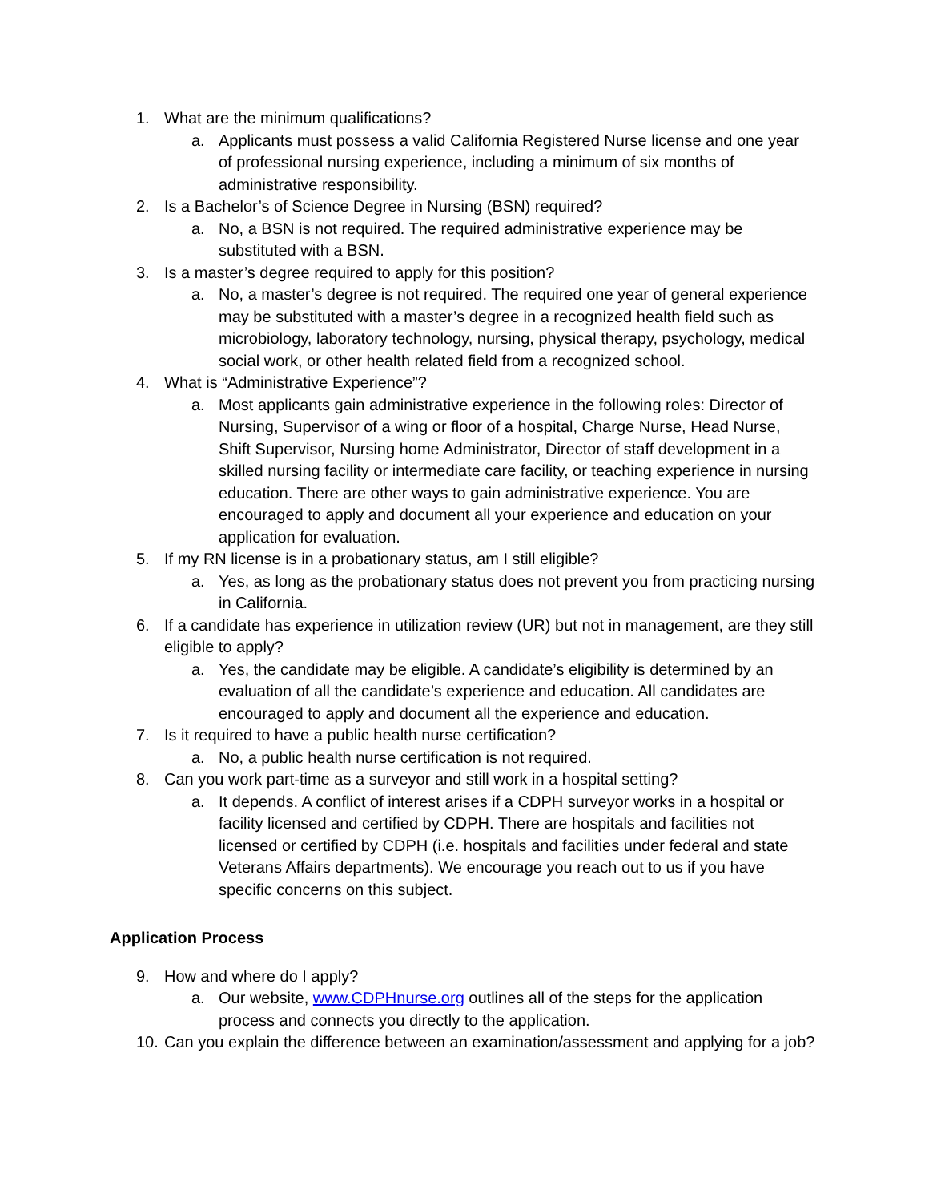1. What are the minimum qualifications?
a. Applicants must possess a valid California Registered Nurse license and one year of professional nursing experience, including a minimum of six months of administrative responsibility.
2. Is a Bachelor’s of Science Degree in Nursing (BSN) required?
a. No, a BSN is not required. The required administrative experience may be substituted with a BSN.
3. Is a master’s degree required to apply for this position?
a. No, a master’s degree is not required. The required one year of general experience may be substituted with a master’s degree in a recognized health field such as microbiology, laboratory technology, nursing, physical therapy, psychology, medical social work, or other health related field from a recognized school.
4. What is “Administrative Experience”?
a. Most applicants gain administrative experience in the following roles: Director of Nursing, Supervisor of a wing or floor of a hospital, Charge Nurse, Head Nurse, Shift Supervisor, Nursing home Administrator, Director of staff development in a skilled nursing facility or intermediate care facility, or teaching experience in nursing education. There are other ways to gain administrative experience. You are encouraged to apply and document all your experience and education on your application for evaluation.
5. If my RN license is in a probationary status, am I still eligible?
a. Yes, as long as the probationary status does not prevent you from practicing nursing in California.
6. If a candidate has experience in utilization review (UR) but not in management, are they still eligible to apply?
a. Yes, the candidate may be eligible. A candidate’s eligibility is determined by an evaluation of all the candidate’s experience and education. All candidates are encouraged to apply and document all the experience and education.
7. Is it required to have a public health nurse certification?
a. No, a public health nurse certification is not required.
8. Can you work part-time as a surveyor and still work in a hospital setting?
a. It depends. A conflict of interest arises if a CDPH surveyor works in a hospital or facility licensed and certified by CDPH. There are hospitals and facilities not licensed or certified by CDPH (i.e. hospitals and facilities under federal and state Veterans Affairs departments). We encourage you reach out to us if you have specific concerns on this subject.
Application Process
9. How and where do I apply?
a. Our website, www.CDPHnurse.org outlines all of the steps for the application process and connects you directly to the application.
10. Can you explain the difference between an examination/assessment and applying for a job?